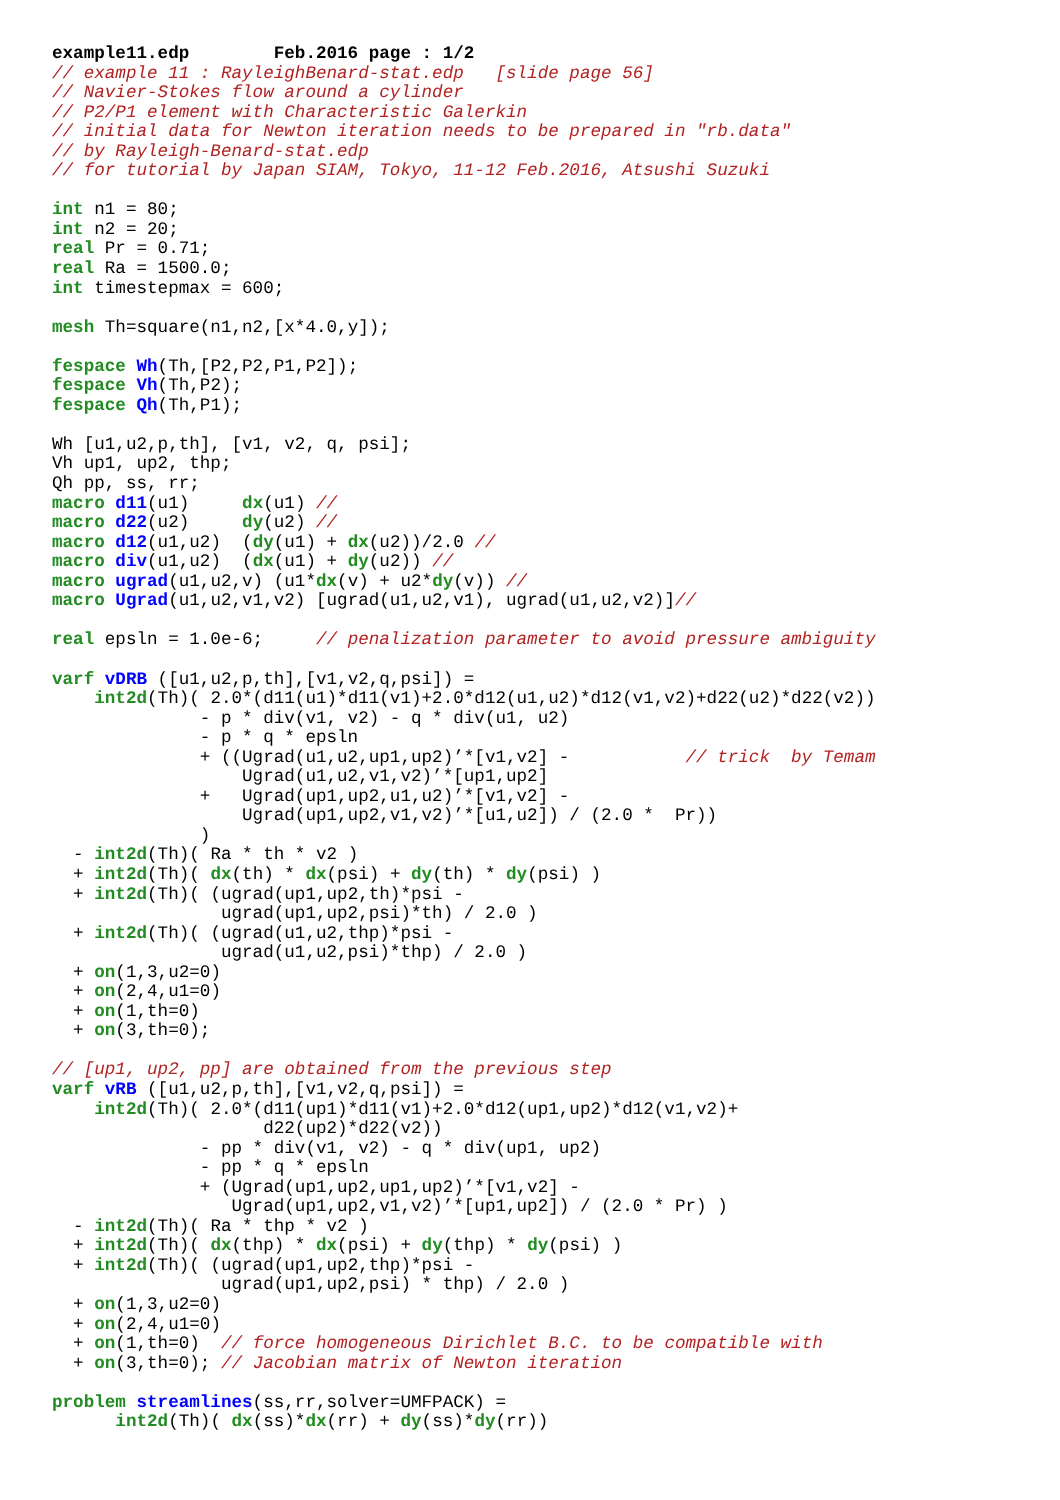example11.edp        Feb.2016 page : 1/2
// example 11 : RayleighBenard-stat.edp   [slide page 56]
// Navier-Stokes flow around a cylinder
// P2/P1 element with Characteristic Galerkin
// initial data for Newton iteration needs to be prepared in "rb.data"
// by Rayleigh-Benard-stat.edp
// for tutorial by Japan SIAM, Tokyo, 11-12 Feb.2016, Atsushi Suzuki

int n1 = 80;
int n2 = 20;
real Pr = 0.71;
real Ra = 1500.0;
int timestepmax = 600;

mesh Th=square(n1,n2,[x*4.0,y]);

fespace Wh(Th,[P2,P2,P1,P2]);
fespace Vh(Th,P2);
fespace Qh(Th,P1);

Wh [u1,u2,p,th], [v1, v2, q, psi];
Vh up1, up2, thp;
Qh pp, ss, rr;
macro d11(u1)     dx(u1) //
macro d22(u2)     dy(u2) //
macro d12(u1,u2)  (dy(u1) + dx(u2))/2.0 //
macro div(u1,u2)  (dx(u1) + dy(u2)) //
macro ugrad(u1,u2,v) (u1*dx(v) + u2*dy(v)) //
macro Ugrad(u1,u2,v1,v2) [ugrad(u1,u2,v1), ugrad(u1,u2,v2)]//

real epsln = 1.0e-6;     // penalization parameter to avoid pressure ambiguity

varf vDRB ([u1,u2,p,th],[v1,v2,q,psi]) =
    int2d(Th)( 2.0*(d11(u1)*d11(v1)+2.0*d12(u1,u2)*d12(v1,v2)+d22(u2)*d22(v2))
              - p * div(v1, v2) - q * div(u1, u2)
              - p * q * epsln
              + ((Ugrad(u1,u2,up1,up2)’*[v1,v2] -           // trick  by Temam
                  Ugrad(u1,u2,v1,v2)’*[up1,up2]
              +   Ugrad(up1,up2,u1,u2)’*[v1,v2] -
                  Ugrad(up1,up2,v1,v2)’*[u1,u2]) / (2.0 *  Pr))
              )
  - int2d(Th)( Ra * th * v2 )
  + int2d(Th)( dx(th) * dx(psi) + dy(th) * dy(psi) )
  + int2d(Th)( (ugrad(up1,up2,th)*psi -
                ugrad(up1,up2,psi)*th) / 2.0 )
  + int2d(Th)( (ugrad(u1,u2,thp)*psi -
                ugrad(u1,u2,psi)*thp) / 2.0 )
  + on(1,3,u2=0)
  + on(2,4,u1=0)
  + on(1,th=0)
  + on(3,th=0);

// [up1, up2, pp] are obtained from the previous step
varf vRB ([u1,u2,p,th],[v1,v2,q,psi]) =
    int2d(Th)( 2.0*(d11(up1)*d11(v1)+2.0*d12(up1,up2)*d12(v1,v2)+
                    d22(up2)*d22(v2))
              - pp * div(v1, v2) - q * div(up1, up2)
              - pp * q * epsln
              + (Ugrad(up1,up2,up1,up2)’*[v1,v2] -
                 Ugrad(up1,up2,v1,v2)’*[up1,up2]) / (2.0 * Pr) )
  - int2d(Th)( Ra * thp * v2 )
  + int2d(Th)( dx(thp) * dx(psi) + dy(thp) * dy(psi) )
  + int2d(Th)( (ugrad(up1,up2,thp)*psi -
                ugrad(up1,up2,psi) * thp) / 2.0 )
  + on(1,3,u2=0)
  + on(2,4,u1=0)
  + on(1,th=0)  // force homogeneous Dirichlet B.C. to be compatible with
  + on(3,th=0); // Jacobian matrix of Newton iteration

problem streamlines(ss,rr,solver=UMFPACK) =
      int2d(Th)( dx(ss)*dx(rr) + dy(ss)*dy(rr))